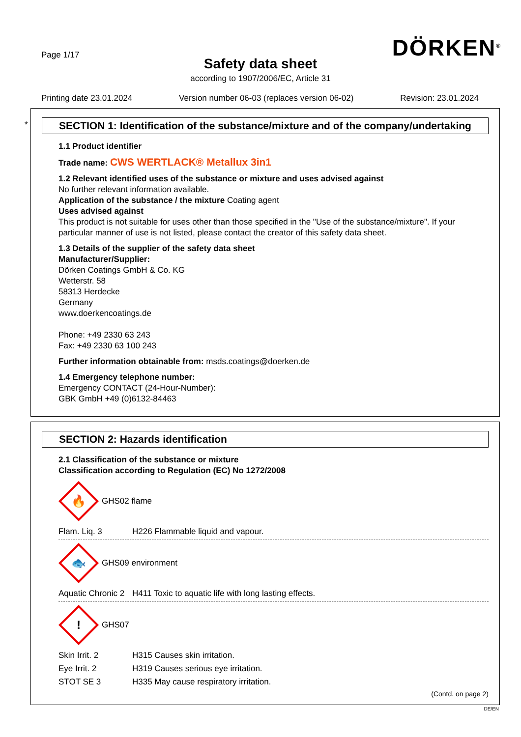Page 1/17
DÖRKEN<sup>®</sup>
Safety data sheet
according to 1907/2006/EC, Article 31
Printing date 23.01.2024 Version number 06-03 (replaces version 06-02) Revision: 23.01.2024
*
SECTION 1: Identification of the substance/mixture and of the company/undertaking
1.1 Product identifier
Trade name: CWS WERTLACK® Metallux 3in1
1.2 Relevant identified uses of the substance or mixture and uses advised against
No further relevant information available.
Application of the substance / the mixture Coating agent
Uses advised against
This product is not suitable for uses other than those specified in the "Use of the substance/mixture". If your particular manner of use is not listed, please contact the creator of this safety data sheet.
1.3 Details of the supplier of the safety data sheet
Manufacturer/Supplier:
Dörken Coatings GmbH & Co. KG
Wetterstr. 58
58313 Herdecke
Germany
www.doerkencoatings.de
Phone: +49 2330 63 243
Fax: +49 2330 63 100 243
Further information obtainable from: msds.coatings@doerken.de
1.4 Emergency telephone number:
Emergency CONTACT (24-Hour-Number):
GBK GmbH +49 (0)6132-84463
SECTION 2: Hazards identification
2.1 Classification of the substance or mixture
Classification according to Regulation (EC) No 1272/2008
🔥
GHS02 flame
Flam. Liq. 3 H226 Flammable liquid and vapour.
🐟
GHS09 environment
Aquatic Chronic 2
H411 Toxic to aquatic life with long lasting effects.
!
GHS07
Skin Irrit. 2 H315 Causes skin irritation.
Eye Irrit. 2 H319 Causes serious eye irritation.
STOT SE 3 H335 May cause respiratory irritation.
(Contd. on page 2)
DE/EN